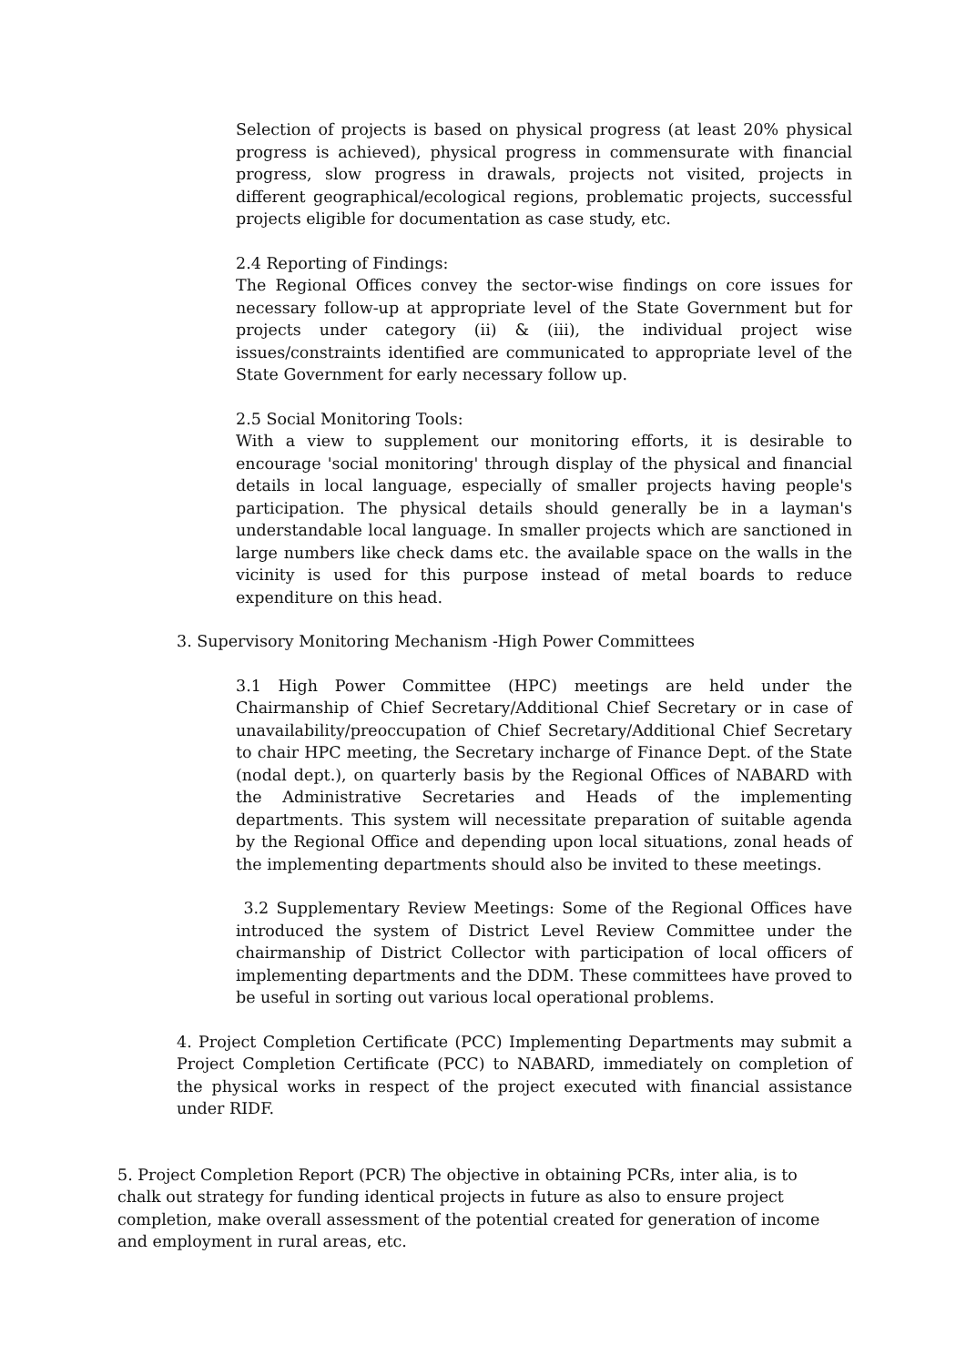Selection of projects is based on physical progress (at least 20% physical progress is achieved), physical progress in commensurate with financial progress, slow progress in drawals, projects not visited, projects in different geographical/ecological regions, problematic projects, successful projects eligible for documentation as case study, etc.
2.4 Reporting of Findings:
The Regional Offices convey the sector-wise findings on core issues for necessary follow-up at appropriate level of the State Government but for projects under category (ii) & (iii), the individual project wise issues/constraints identified are communicated to appropriate level of the State Government for early necessary follow up.
2.5 Social Monitoring Tools:
With a view to supplement our monitoring efforts, it is desirable to encourage 'social monitoring' through display of the physical and financial details in local language, especially of smaller projects having people's participation. The physical details should generally be in a layman's understandable local language. In smaller projects which are sanctioned in large numbers like check dams etc. the available space on the walls in the vicinity is used for this purpose instead of metal boards to reduce expenditure on this head.
3. Supervisory Monitoring Mechanism -High Power Committees
3.1 High Power Committee (HPC) meetings are held under the Chairmanship of Chief Secretary/Additional Chief Secretary or in case of unavailability/preoccupation of Chief Secretary/Additional Chief Secretary to chair HPC meeting, the Secretary incharge of Finance Dept. of the State (nodal dept.), on quarterly basis by the Regional Offices of NABARD with the Administrative Secretaries and Heads of the implementing departments. This system will necessitate preparation of suitable agenda by the Regional Office and depending upon local situations, zonal heads of the implementing departments should also be invited to these meetings.
3.2 Supplementary Review Meetings: Some of the Regional Offices have introduced the system of District Level Review Committee under the chairmanship of District Collector with participation of local officers of implementing departments and the DDM. These committees have proved to be useful in sorting out various local operational problems.
4. Project Completion Certificate (PCC) Implementing Departments may submit a Project Completion Certificate (PCC) to NABARD, immediately on completion of the physical works in respect of the project executed with financial assistance under RIDF.
5. Project Completion Report (PCR) The objective in obtaining PCRs, inter alia, is to chalk out strategy for funding identical projects in future as also to ensure project completion, make overall assessment of the potential created for generation of income and employment in rural areas, etc.